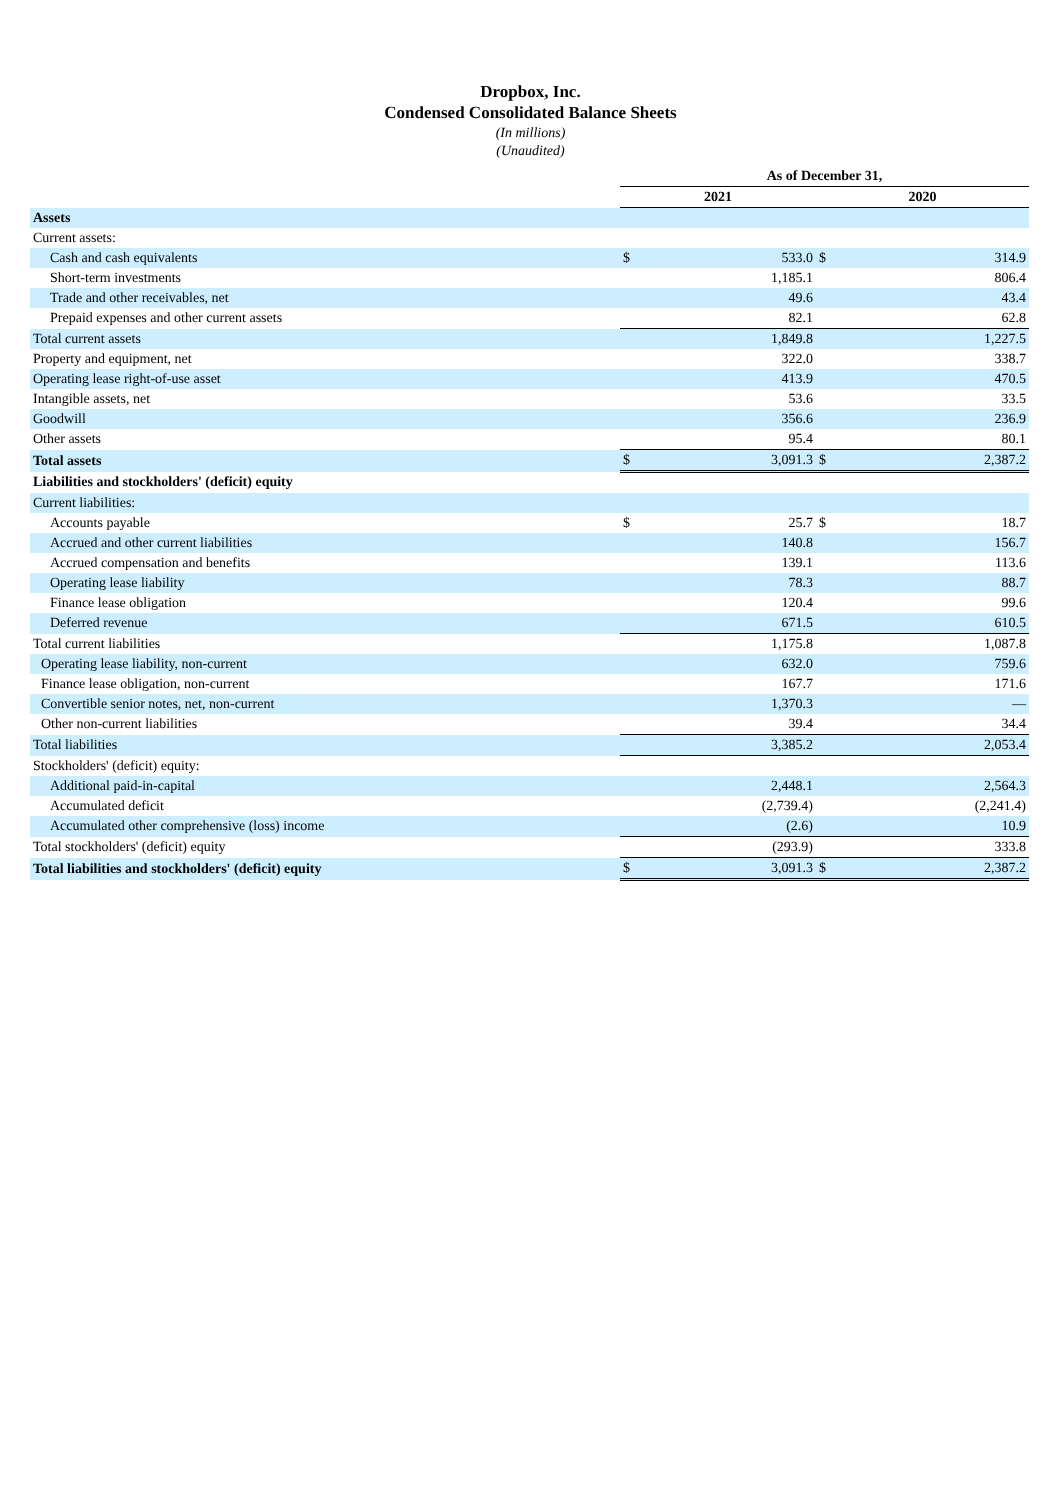Dropbox, Inc.
Condensed Consolidated Balance Sheets
(In millions)
(Unaudited)
| | As of December 31, | | | |
| | 2021 | | 2020 | |
| Assets | | | | |
| Current assets: | | | | |
| Cash and cash equivalents | $ | 533.0 | $ | 314.9 |
| Short-term investments | | 1,185.1 | | 806.4 |
| Trade and other receivables, net | | 49.6 | | 43.4 |
| Prepaid expenses and other current assets | | 82.1 | | 62.8 |
| Total current assets | | 1,849.8 | | 1,227.5 |
| Property and equipment, net | | 322.0 | | 338.7 |
| Operating lease right-of-use asset | | 413.9 | | 470.5 |
| Intangible assets, net | | 53.6 | | 33.5 |
| Goodwill | | 356.6 | | 236.9 |
| Other assets | | 95.4 | | 80.1 |
| Total assets | $ | 3,091.3 | $ | 2,387.2 |
| Liabilities and stockholders' (deficit) equity | | | | |
| Current liabilities: | | | | |
| Accounts payable | $ | 25.7 | $ | 18.7 |
| Accrued and other current liabilities | | 140.8 | | 156.7 |
| Accrued compensation and benefits | | 139.1 | | 113.6 |
| Operating lease liability | | 78.3 | | 88.7 |
| Finance lease obligation | | 120.4 | | 99.6 |
| Deferred revenue | | 671.5 | | 610.5 |
| Total current liabilities | | 1,175.8 | | 1,087.8 |
| Operating lease liability, non-current | | 632.0 | | 759.6 |
| Finance lease obligation, non-current | | 167.7 | | 171.6 |
| Convertible senior notes, net, non-current | | 1,370.3 | | — |
| Other non-current liabilities | | 39.4 | | 34.4 |
| Total liabilities | | 3,385.2 | | 2,053.4 |
| Stockholders' (deficit) equity: | | | | |
| Additional paid-in-capital | | 2,448.1 | | 2,564.3 |
| Accumulated deficit | | (2,739.4) | | (2,241.4) |
| Accumulated other comprehensive (loss) income | | (2.6) | | 10.9 |
| Total stockholders' (deficit) equity | | (293.9) | | 333.8 |
| Total liabilities and stockholders' (deficit) equity | $ | 3,091.3 | $ | 2,387.2 |